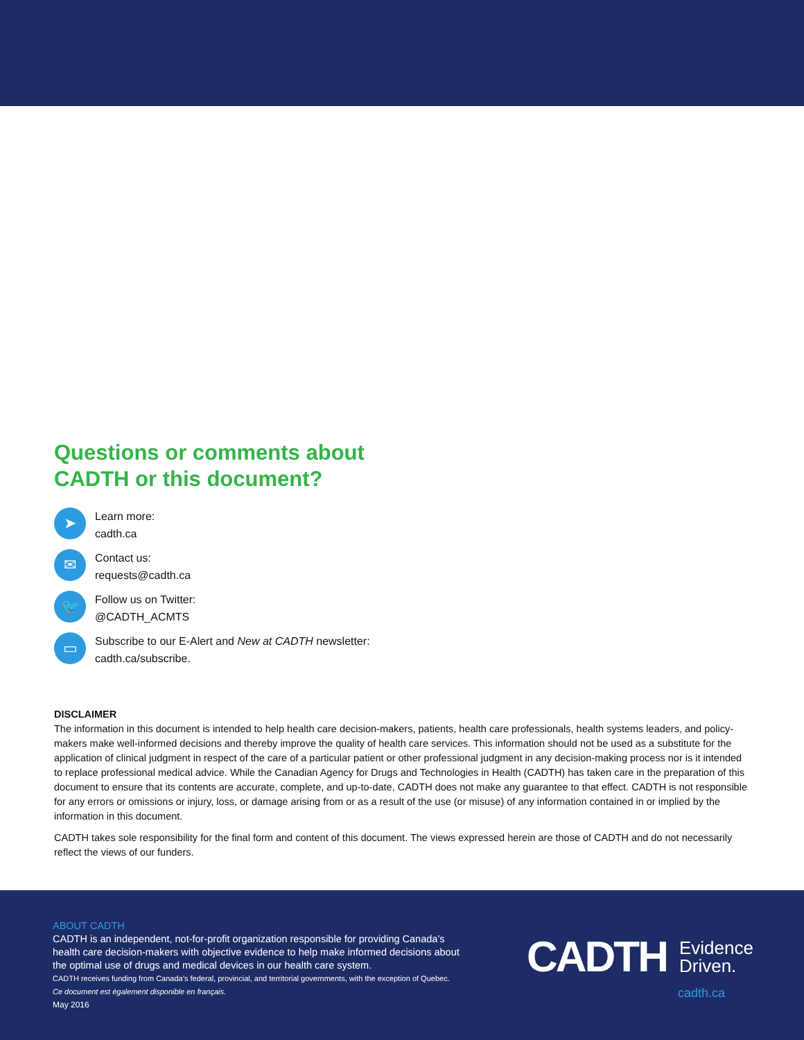Questions or comments about
CADTH or this document?
➤
Learn more:
cadth.ca
✉
Contact us:
requests@cadth.ca
🐦
Follow us on Twitter:
@CADTH_ACMTS
▭
Subscribe to our E-Alert and New at CADTH newsletter:
cadth.ca/subscribe.
DISCLAIMER
The information in this document is intended to help health care decision-makers, patients, health care professionals, health systems leaders, and policy-makers make well-informed decisions and thereby improve the quality of health care services. This information should not be used as a substitute for the application of clinical judgment in respect of the care of a particular patient or other professional judgment in any decision-making process nor is it intended to replace professional medical advice. While the Canadian Agency for Drugs and Technologies in Health (CADTH) has taken care in the preparation of this document to ensure that its contents are accurate, complete, and up-to-date, CADTH does not make any guarantee to that effect. CADTH is not responsible for any errors or omissions or injury, loss, or damage arising from or as a result of the use (or misuse) of any information contained in or implied by the information in this document.
CADTH takes sole responsibility for the final form and content of this document. The views expressed herein are those of CADTH and do not necessarily reflect the views of our funders.
ABOUT CADTH
CADTH is an independent, not-for-profit organization responsible for providing Canada’s health care decision-makers with objective evidence to help make informed decisions about the optimal use of drugs and medical devices in our health care system.
CADTH receives funding from Canada’s federal, provincial, and territorial governments, with the exception of Quebec.
Ce document est également disponible en français.
May 2016
CADTH Evidence
Driven.
cadth.ca